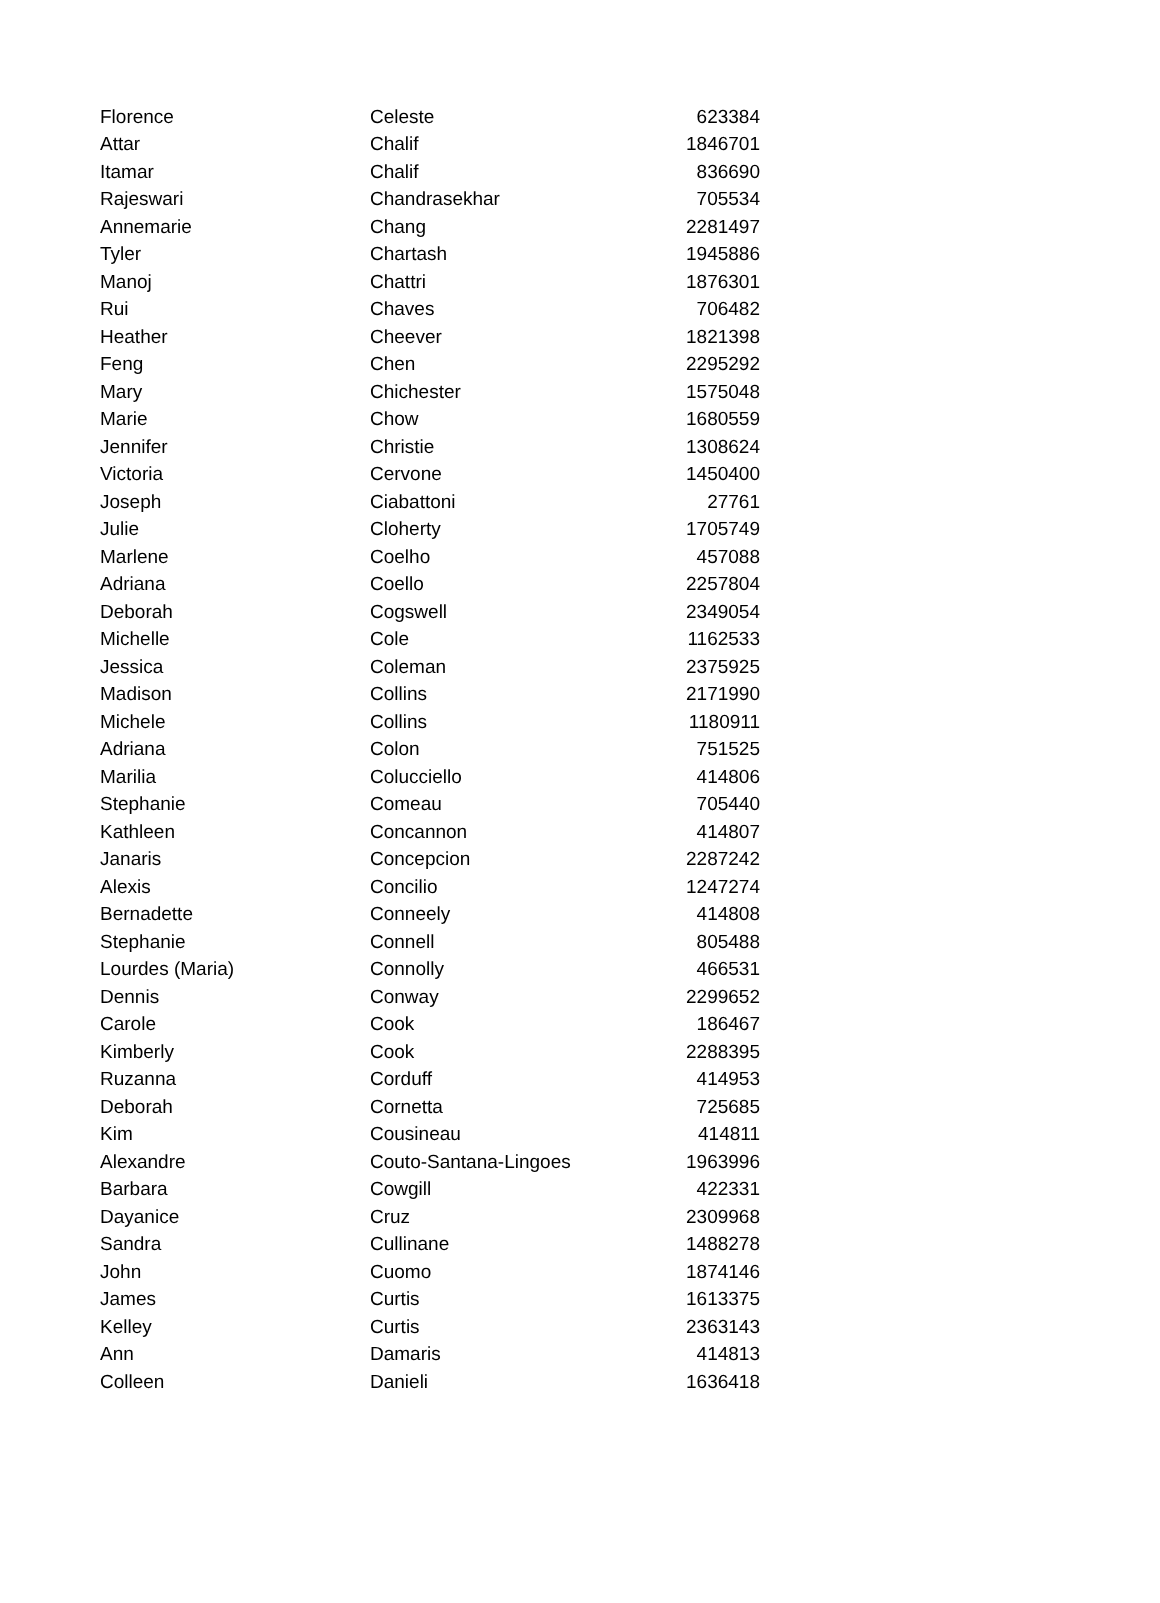| Florence | Celeste | 623384 |
| Attar | Chalif | 1846701 |
| Itamar | Chalif | 836690 |
| Rajeswari | Chandrasekhar | 705534 |
| Annemarie | Chang | 2281497 |
| Tyler | Chartash | 1945886 |
| Manoj | Chattri | 1876301 |
| Rui | Chaves | 706482 |
| Heather | Cheever | 1821398 |
| Feng | Chen | 2295292 |
| Mary | Chichester | 1575048 |
| Marie | Chow | 1680559 |
| Jennifer | Christie | 1308624 |
| Victoria | Cervone | 1450400 |
| Joseph | Ciabattoni | 27761 |
| Julie | Cloherty | 1705749 |
| Marlene | Coelho | 457088 |
| Adriana | Coello | 2257804 |
| Deborah | Cogswell | 2349054 |
| Michelle | Cole | 1162533 |
| Jessica | Coleman | 2375925 |
| Madison | Collins | 2171990 |
| Michele | Collins | 1180911 |
| Adriana | Colon | 751525 |
| Marilia | Colucciello | 414806 |
| Stephanie | Comeau | 705440 |
| Kathleen | Concannon | 414807 |
| Janaris | Concepcion | 2287242 |
| Alexis | Concilio | 1247274 |
| Bernadette | Conneely | 414808 |
| Stephanie | Connell | 805488 |
| Lourdes (Maria) | Connolly | 466531 |
| Dennis | Conway | 2299652 |
| Carole | Cook | 186467 |
| Kimberly | Cook | 2288395 |
| Ruzanna | Corduff | 414953 |
| Deborah | Cornetta | 725685 |
| Kim | Cousineau | 414811 |
| Alexandre | Couto-Santana-Lingoes | 1963996 |
| Barbara | Cowgill | 422331 |
| Dayanice | Cruz | 2309968 |
| Sandra | Cullinane | 1488278 |
| John | Cuomo | 1874146 |
| James | Curtis | 1613375 |
| Kelley | Curtis | 2363143 |
| Ann | Damaris | 414813 |
| Colleen | Danieli | 1636418 |